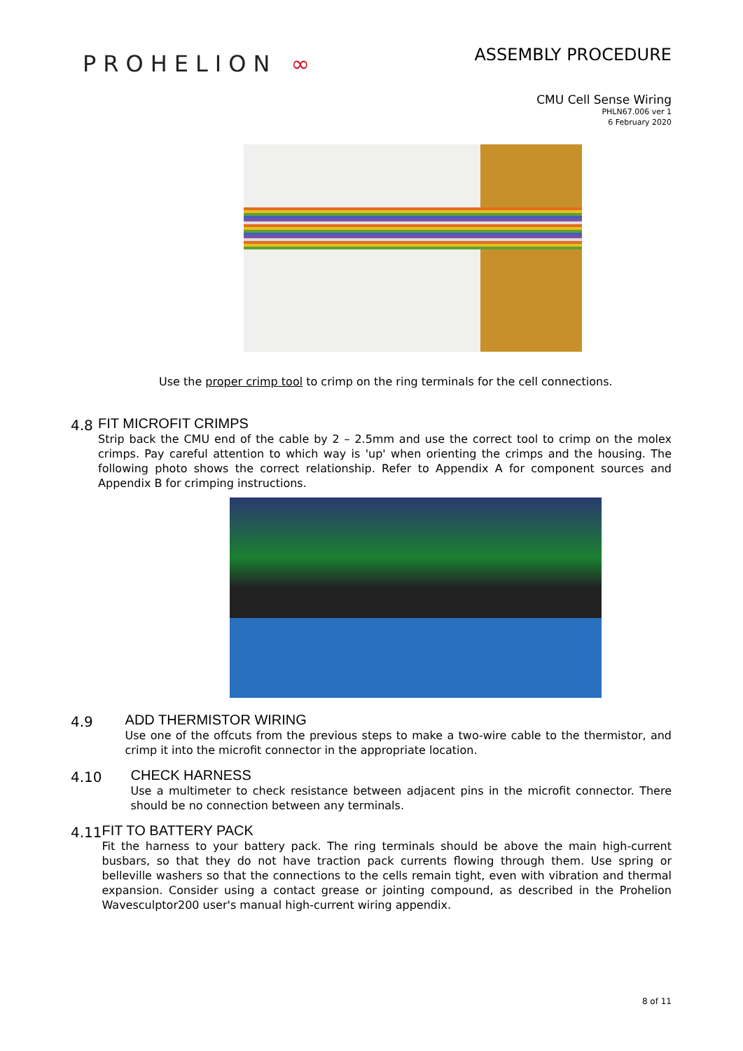PROHELION ∞
ASSEMBLY PROCEDURE
CMU Cell Sense Wiring
PHLN67.006 ver 1
6 February 2020
Use the proper crimp tool to crimp on the ring terminals for the cell connections.
4.8 FIT MICROFIT CRIMPS
Strip back the CMU end of the cable by 2 – 2.5mm and use the correct tool to crimp on the molex crimps. Pay careful attention to which way is 'up' when orienting the crimps and the housing. The following photo shows the correct relationship. Refer to Appendix A for component sources and Appendix B for crimping instructions.
4.9 ADD THERMISTOR WIRING
Use one of the offcuts from the previous steps to make a two-wire cable to the thermistor, and crimp it into the microfit connector in the appropriate location.
4.10 CHECK HARNESS
Use a multimeter to check resistance between adjacent pins in the microfit connector. There should be no connection between any terminals.
4.11 FIT TO BATTERY PACK
Fit the harness to your battery pack. The ring terminals should be above the main high-current busbars, so that they do not have traction pack currents flowing through them. Use spring or belleville washers so that the connections to the cells remain tight, even with vibration and thermal expansion. Consider using a contact grease or jointing compound, as described in the Prohelion Wavesculptor200 user's manual high-current wiring appendix.
8 of 11